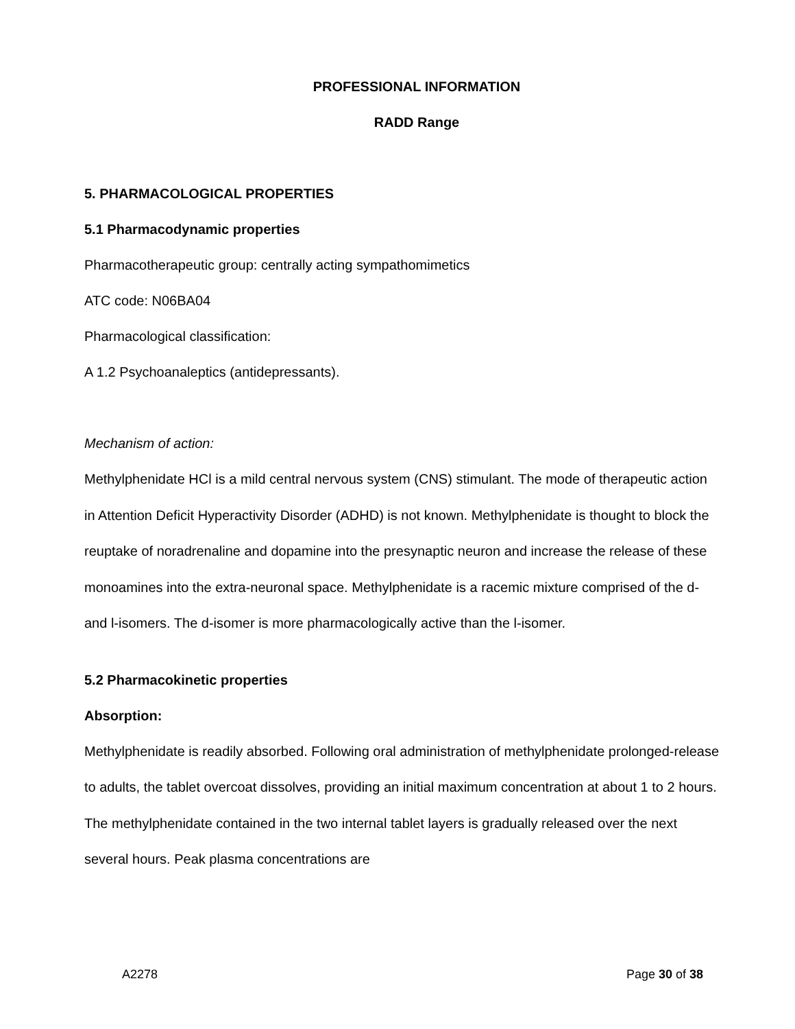PROFESSIONAL INFORMATION
RADD Range
5. PHARMACOLOGICAL PROPERTIES
5.1 Pharmacodynamic properties
Pharmacotherapeutic group: centrally acting sympathomimetics
ATC code: N06BA04
Pharmacological classification:
A 1.2 Psychoanaleptics (antidepressants).
Mechanism of action:
Methylphenidate HCl is a mild central nervous system (CNS) stimulant. The mode of therapeutic action in Attention Deficit Hyperactivity Disorder (ADHD) is not known. Methylphenidate is thought to block the reuptake of noradrenaline and dopamine into the presynaptic neuron and increase the release of these monoamines into the extra-neuronal space. Methylphenidate is a racemic mixture comprised of the d- and l-isomers. The d-isomer is more pharmacologically active than the l-isomer.
5.2 Pharmacokinetic properties
Absorption:
Methylphenidate is readily absorbed. Following oral administration of methylphenidate prolonged-release to adults, the tablet overcoat dissolves, providing an initial maximum concentration at about 1 to 2 hours. The methylphenidate contained in the two internal tablet layers is gradually released over the next several hours. Peak plasma concentrations are
A2278 Page 30 of 38